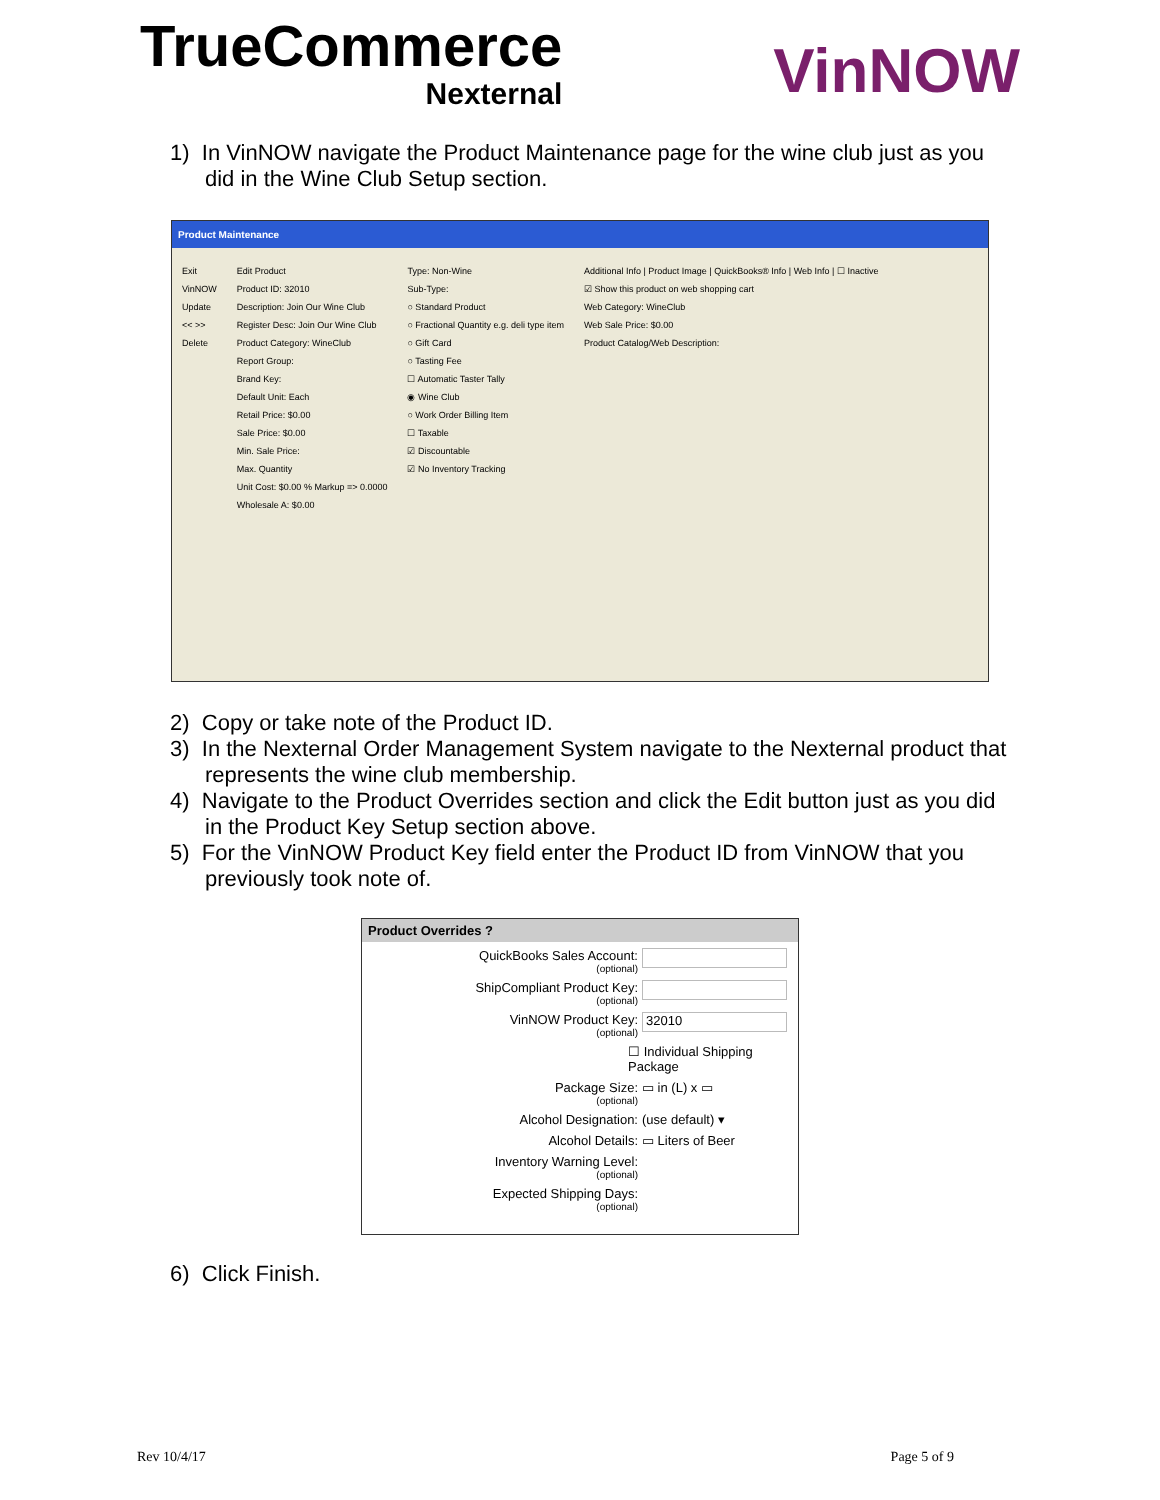TrueCommerce
Nexternal
VinNOW
1) In VinNOW navigate the Product Maintenance page for the wine club just as you did in the Wine Club Setup section.
Product Maintenance
Exit
VinNOW
Update
<< >>
Delete
Edit Product
Product ID: 32010
Description: Join Our Wine Club
Register Desc: Join Our Wine Club
Product Category: WineClub
Report Group:
Brand Key:
Default Unit: Each
Retail Price: $0.00
Sale Price: $0.00
Min. Sale Price:
Max. Quantity
Unit Cost: $0.00 % Markup => 0.0000
Wholesale A: $0.00
Type: Non-Wine
Sub-Type:
○ Standard Product
○ Fractional Quantity e.g. deli type item
○ Gift Card
○ Tasting Fee
☐ Automatic Taster Tally
◉ Wine Club
○ Work Order Billing Item
☐ Taxable
☑ Discountable
☑ No Inventory Tracking
Additional Info | Product Image | QuickBooks® Info | Web Info | ☐ Inactive
☑ Show this product on web shopping cart
Web Category: WineClub
Web Sale Price: $0.00
Product Catalog/Web Description:
2) Copy or take note of the Product ID.
3) In the Nexternal Order Management System navigate to the Nexternal product that represents the wine club membership.
4) Navigate to the Product Overrides section and click the Edit button just as you did in the Product Key Setup section above.
5) For the VinNOW Product Key field enter the Product ID from VinNOW that you previously took note of.
Product Overrides ?
QuickBooks Sales Account:
(optional)
ShipCompliant Product Key:
(optional)
VinNOW Product Key:
(optional)
32010
☐ Individual Shipping Package
Package Size:
(optional)
▭ in (L) x ▭
Alcohol Designation: (use default) ▾
Alcohol Details: ▭ Liters of Beer
Inventory Warning Level:
(optional)
Expected Shipping Days:
(optional)
6) Click Finish.
Rev 10/4/17 Page 5 of 9